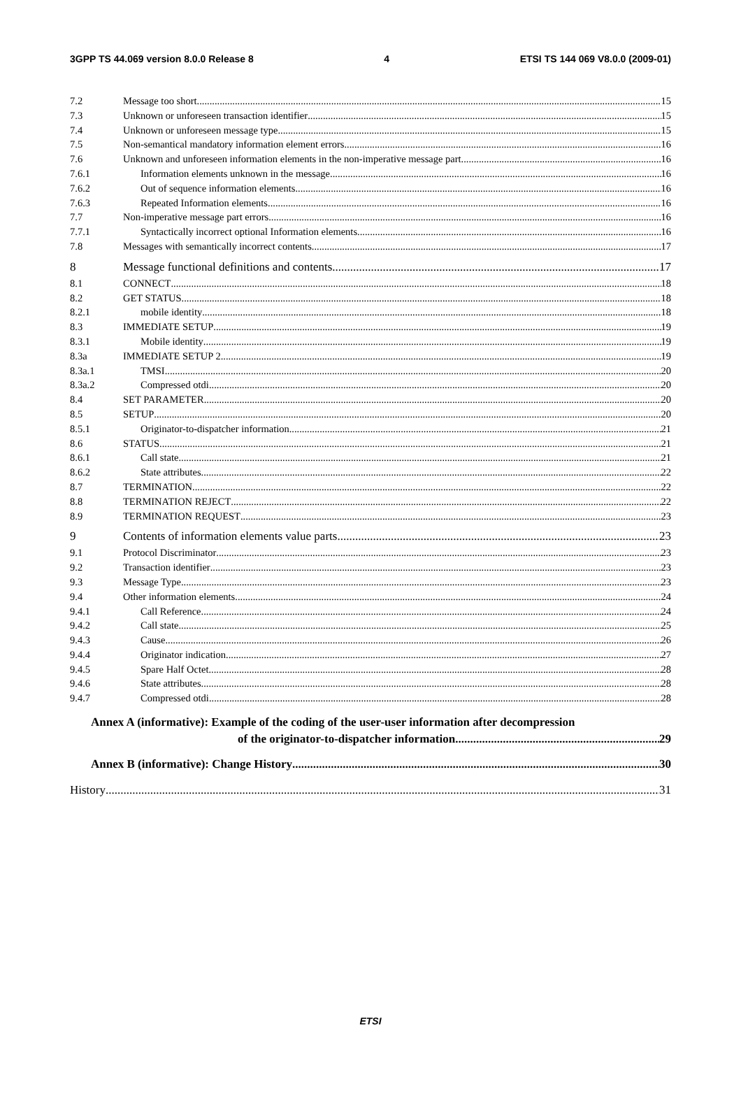3GPP TS 44.069 version 8.0.0 Release 8 4 ETSI TS 144 069 V8.0.0 (2009-01)
7.2 Message too short 15
7.3 Unknown or unforeseen transaction identifier 15
7.4 Unknown or unforeseen message type 15
7.5 Non-semantical mandatory information element errors 16
7.6 Unknown and unforeseen information elements in the non-imperative message part 16
7.6.1 Information elements unknown in the message 16
7.6.2 Out of sequence information elements 16
7.6.3 Repeated Information elements 16
7.7 Non-imperative message part errors 16
7.7.1 Syntactically incorrect optional Information elements 16
7.8 Messages with semantically incorrect contents 17
8 Message functional definitions and contents 17
8.1 CONNECT 18
8.2 GET STATUS 18
8.2.1 mobile identity 18
8.3 IMMEDIATE SETUP 19
8.3.1 Mobile identity 19
8.3a IMMEDIATE SETUP 2 19
8.3a.1 TMSI 20
8.3a.2 Compressed otdi 20
8.4 SET PARAMETER 20
8.5 SETUP 20
8.5.1 Originator-to-dispatcher information 21
8.6 STATUS 21
8.6.1 Call state 21
8.6.2 State attributes 22
8.7 TERMINATION 22
8.8 TERMINATION REJECT 22
8.9 TERMINATION REQUEST 23
9 Contents of information elements value parts 23
9.1 Protocol Discriminator 23
9.2 Transaction identifier 23
9.3 Message Type 23
9.4 Other information elements 24
9.4.1 Call Reference 24
9.4.2 Call state 25
9.4.3 Cause 26
9.4.4 Originator indication 27
9.4.5 Spare Half Octet 28
9.4.6 State attributes 28
9.4.7 Compressed otdi 28
Annex A (informative): Example of the coding of the user-user information after decompression
of the originator-to-dispatcher information 29
Annex B (informative): Change History 30
History 31
ETSI